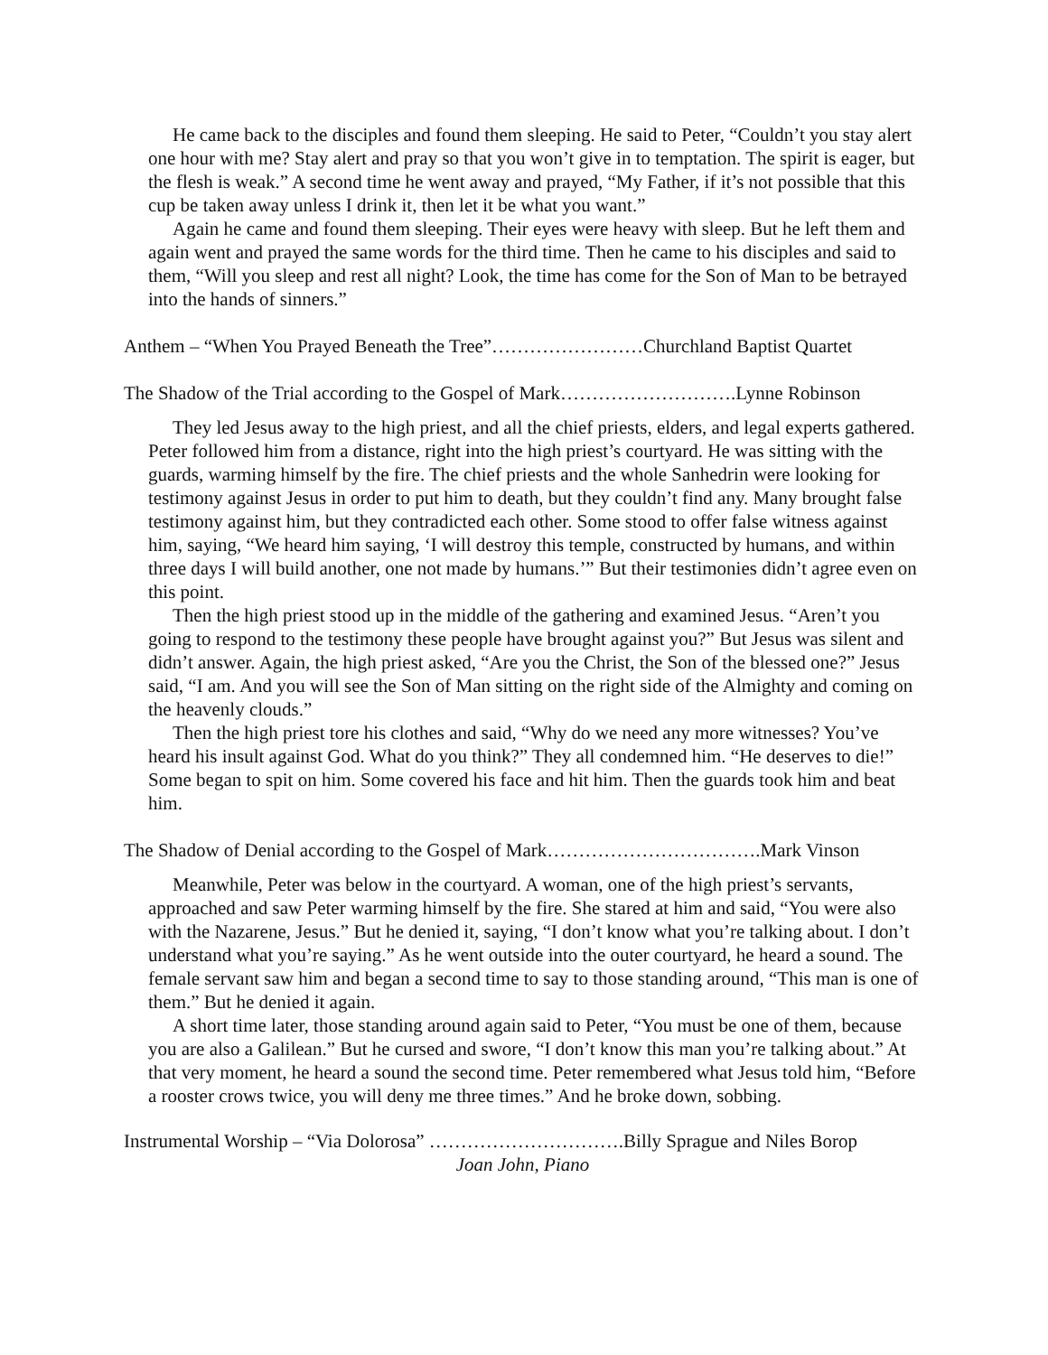He came back to the disciples and found them sleeping. He said to Peter, “Couldn’t you stay alert one hour with me? Stay alert and pray so that you won’t give in to temptation. The spirit is eager, but the flesh is weak.” A second time he went away and prayed, “My Father, if it’s not possible that this cup be taken away unless I drink it, then let it be what you want.”
Again he came and found them sleeping. Their eyes were heavy with sleep. But he left them and again went and prayed the same words for the third time. Then he came to his disciples and said to them, “Will you sleep and rest all night? Look, the time has come for the Son of Man to be betrayed into the hands of sinners.”
Anthem – “When You Prayed Beneath the Tree”……………………Churchland Baptist Quartet
The Shadow of the Trial according to the Gospel of Mark……………………….Lynne Robinson
They led Jesus away to the high priest, and all the chief priests, elders, and legal experts gathered. Peter followed him from a distance, right into the high priest’s courtyard. He was sitting with the guards, warming himself by the fire. The chief priests and the whole Sanhedrin were looking for testimony against Jesus in order to put him to death, but they couldn’t find any. Many brought false testimony against him, but they contradicted each other. Some stood to offer false witness against him, saying, “We heard him saying, ‘I will destroy this temple, constructed by humans, and within three days I will build another, one not made by humans.’” But their testimonies didn’t agree even on this point.
Then the high priest stood up in the middle of the gathering and examined Jesus. “Aren’t you going to respond to the testimony these people have brought against you?” But Jesus was silent and didn’t answer. Again, the high priest asked, “Are you the Christ, the Son of the blessed one?” Jesus said, “I am. And you will see the Son of Man sitting on the right side of the Almighty and coming on the heavenly clouds.”
Then the high priest tore his clothes and said, “Why do we need any more witnesses? You’ve heard his insult against God. What do you think?” They all condemned him. “He deserves to die!” Some began to spit on him. Some covered his face and hit him. Then the guards took him and beat him.
The Shadow of Denial according to the Gospel of Mark…………………………….Mark Vinson
Meanwhile, Peter was below in the courtyard. A woman, one of the high priest’s servants, approached and saw Peter warming himself by the fire. She stared at him and said, “You were also with the Nazarene, Jesus.” But he denied it, saying, “I don’t know what you’re talking about. I don’t understand what you’re saying.” As he went outside into the outer courtyard, he heard a sound. The female servant saw him and began a second time to say to those standing around, “This man is one of them.” But he denied it again.
A short time later, those standing around again said to Peter, “You must be one of them, because you are also a Galilean.” But he cursed and swore, “I don’t know this man you’re talking about.” At that very moment, he heard a sound the second time. Peter remembered what Jesus told him, “Before a rooster crows twice, you will deny me three times.” And he broke down, sobbing.
Instrumental Worship – “Via Dolorosa” ………………………….Billy Sprague and Niles Borop
Joan John, Piano